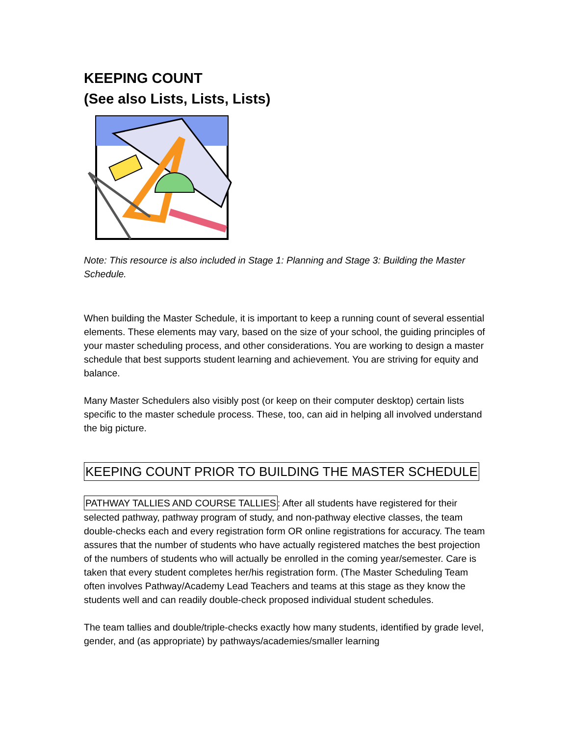KEEPING COUNT
(See also Lists, Lists, Lists)
Note: This resource is also included in Stage 1: Planning and Stage 3: Building the Master Schedule.
When building the Master Schedule, it is important to keep a running count of several essential elements. These elements may vary, based on the size of your school, the guiding principles of your master scheduling process, and other considerations. You are working to design a master schedule that best supports student learning and achievement. You are striving for equity and balance.
Many Master Schedulers also visibly post (or keep on their computer desktop) certain lists specific to the master schedule process. These, too, can aid in helping all involved understand the big picture.
KEEPING COUNT PRIOR TO BUILDING THE MASTER SCHEDULE
PATHWAY TALLIES AND COURSE TALLIES: After all students have registered for their selected pathway, pathway program of study, and non-pathway elective classes, the team double-checks each and every registration form OR online registrations for accuracy. The team assures that the number of students who have actually registered matches the best projection of the numbers of students who will actually be enrolled in the coming year/semester. Care is taken that every student completes her/his registration form. (The Master Scheduling Team often involves Pathway/Academy Lead Teachers and teams at this stage as they know the students well and can readily double-check proposed individual student schedules.
The team tallies and double/triple-checks exactly how many students, identified by grade level, gender, and (as appropriate) by pathways/academies/smaller learning